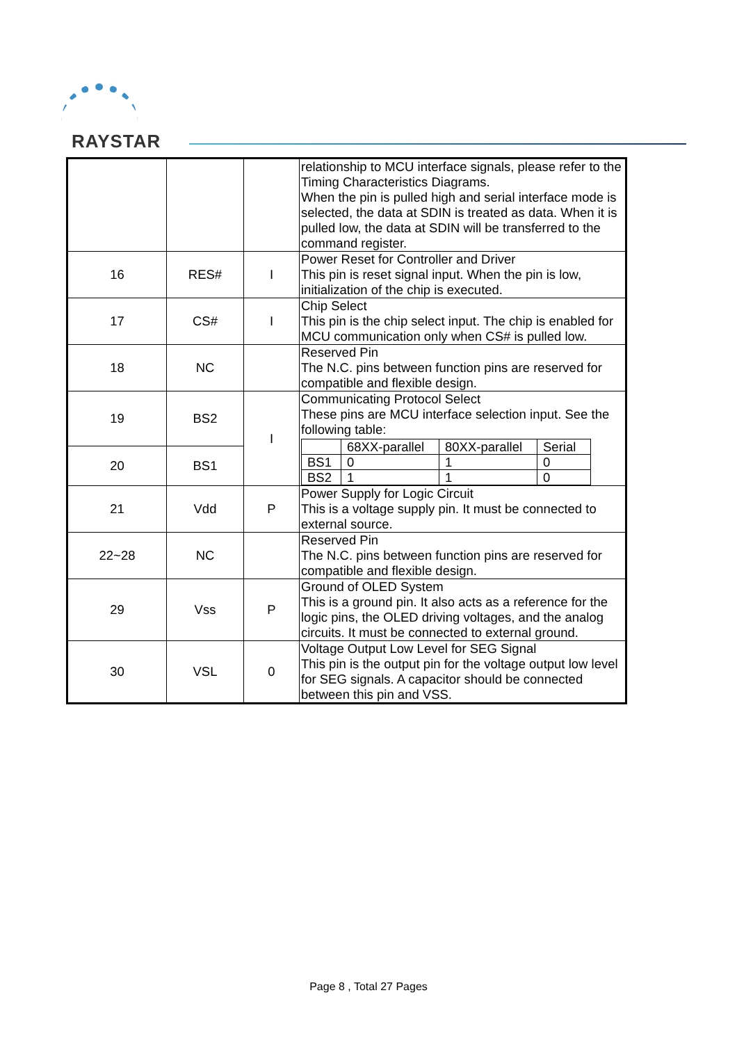RAYSTAR
| | | | relationship to MCU interface signals, please refer to the Timing Characteristics Diagrams. When the pin is pulled high and serial interface mode is selected, the data at SDIN is treated as data. When it is pulled low, the data at SDIN will be transferred to the command register. |
| 16 | RES# | I | Power Reset for Controller and Driver This pin is reset signal input. When the pin is low, initialization of the chip is executed. |
| 17 | CS# | I | Chip Select This pin is the chip select input. The chip is enabled for MCU communication only when CS# is pulled low. |
| 18 | NC | | Reserved Pin The N.C. pins between function pins are reserved for compatible and flexible design. |
| 19 | BS2 | I | Communicating Protocol Select These pins are MCU interface selection input. See the following table: / / 68XX-parallel / 80XX-parallel / Serial / / BS1 / 0 / 1 / 0 / / BS2 / 1 / 1 / 0 / |
| 20 | BS1 | | |
| 21 | Vdd | P | Power Supply for Logic Circuit This is a voltage supply pin. It must be connected to external source. |
| 22~28 | NC | | Reserved Pin The N.C. pins between function pins are reserved for compatible and flexible design. |
| 29 | Vss | P | Ground of OLED System This is a ground pin. It also acts as a reference for the logic pins, the OLED driving voltages, and the analog circuits. It must be connected to external ground. |
| 30 | VSL | 0 | Voltage Output Low Level for SEG Signal This pin is the output pin for the voltage output low level for SEG signals. A capacitor should be connected between this pin and VSS. |
Page 8 , Total 27 Pages